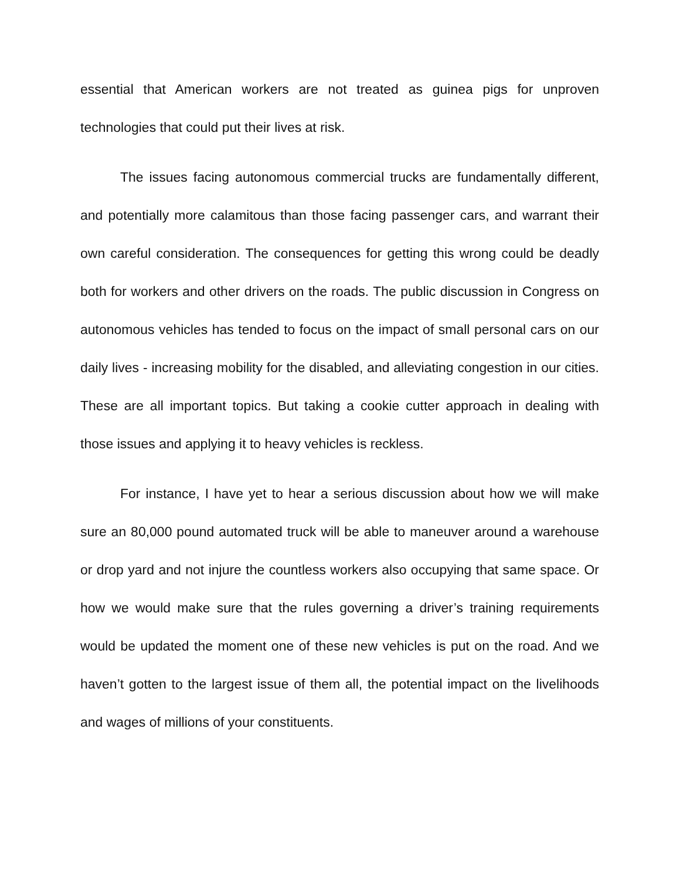essential that American workers are not treated as guinea pigs for unproven technologies that could put their lives at risk.
The issues facing autonomous commercial trucks are fundamentally different, and potentially more calamitous than those facing passenger cars, and warrant their own careful consideration. The consequences for getting this wrong could be deadly both for workers and other drivers on the roads. The public discussion in Congress on autonomous vehicles has tended to focus on the impact of small personal cars on our daily lives - increasing mobility for the disabled, and alleviating congestion in our cities. These are all important topics. But taking a cookie cutter approach in dealing with those issues and applying it to heavy vehicles is reckless.
For instance, I have yet to hear a serious discussion about how we will make sure an 80,000 pound automated truck will be able to maneuver around a warehouse or drop yard and not injure the countless workers also occupying that same space. Or how we would make sure that the rules governing a driver’s training requirements would be updated the moment one of these new vehicles is put on the road. And we haven’t gotten to the largest issue of them all, the potential impact on the livelihoods and wages of millions of your constituents.